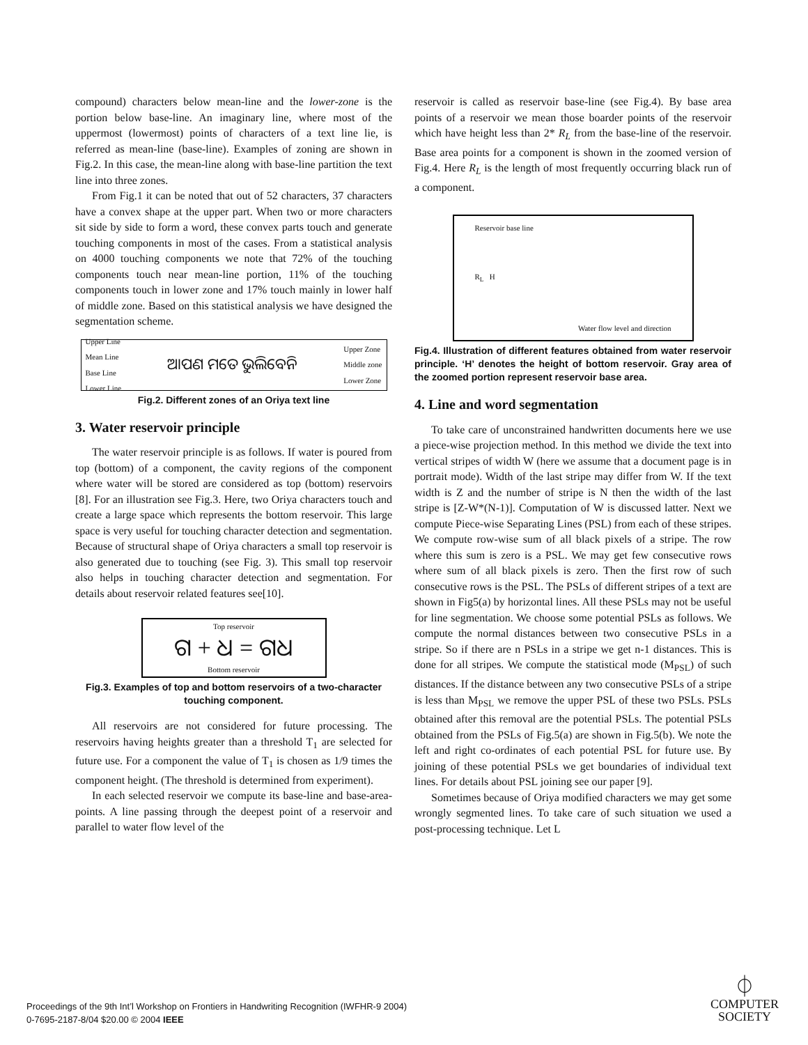compound) characters below mean-line and the lower-zone is the portion below base-line. An imaginary line, where most of the uppermost (lowermost) points of characters of a text line lie, is referred as mean-line (base-line). Examples of zoning are shown in Fig.2. In this case, the mean-line along with base-line partition the text line into three zones.
From Fig.1 it can be noted that out of 52 characters, 37 characters have a convex shape at the upper part. When two or more characters sit side by side to form a word, these convex parts touch and generate touching components in most of the cases. From a statistical analysis on 4000 touching components we note that 72% of the touching components touch near mean-line portion, 11% of the touching components touch in lower zone and 17% touch mainly in lower half of middle zone. Based on this statistical analysis we have designed the segmentation scheme.
Upper Line
Mean Line
Base Line
Lower Line ଆପଣ ମତେ ଭୁଲିବେନି Upper Zone
Middle zone
Lower Zone
Fig.2. Different zones of an Oriya text line
3. Water reservoir principle
The water reservoir principle is as follows. If water is poured from top (bottom) of a component, the cavity regions of the component where water will be stored are considered as top (bottom) reservoirs [8]. For an illustration see Fig.3. Here, two Oriya characters touch and create a large space which represents the bottom reservoir. This large space is very useful for touching character detection and segmentation. Because of structural shape of Oriya characters a small top reservoir is also generated due to touching (see Fig. 3). This small top reservoir also helps in touching character detection and segmentation. For details about reservoir related features see[10].
Top reservoir
ଗ + ଧ = ଗଧ
Bottom reservoir
Fig.3. Examples of top and bottom reservoirs of a two-character touching component.
All reservoirs are not considered for future processing. The reservoirs having heights greater than a threshold T<sub>1</sub> are selected for future use. For a component the value of T<sub>1</sub> is chosen as 1/9 times the component height. (The threshold is determined from experiment).
In each selected reservoir we compute its base-line and base-area-points. A line passing through the deepest point of a reservoir and parallel to water flow level of the
reservoir is called as reservoir base-line (see Fig.4). By base area points of a reservoir we mean those boarder points of the reservoir which have height less than 2* R<sub>L</sub> from the base-line of the reservoir. Base area points for a component is shown in the zoomed version of Fig.4. Here R<sub>L</sub> is the length of most frequently occurring black run of a component.
Reservoir base line
R<sub>L</sub> H
Water flow level and direction
Fig.4. Illustration of different features obtained from water reservoir principle. ‘H’ denotes the height of bottom reservoir. Gray area of the zoomed portion represent reservoir base area.
4. Line and word segmentation
To take care of unconstrained handwritten documents here we use a piece-wise projection method. In this method we divide the text into vertical stripes of width W (here we assume that a document page is in portrait mode). Width of the last stripe may differ from W. If the text width is Z and the number of stripe is N then the width of the last stripe is [Z-W*(N-1)]. Computation of W is discussed latter. Next we compute Piece-wise Separating Lines (PSL) from each of these stripes. We compute row-wise sum of all black pixels of a stripe. The row where this sum is zero is a PSL. We may get few consecutive rows where sum of all black pixels is zero. Then the first row of such consecutive rows is the PSL. The PSLs of different stripes of a text are shown in Fig5(a) by horizontal lines. All these PSLs may not be useful for line segmentation. We choose some potential PSLs as follows. We compute the normal distances between two consecutive PSLs in a stripe. So if there are n PSLs in a stripe we get n-1 distances. This is done for all stripes. We compute the statistical mode (M<sub>PSL</sub>) of such distances. If the distance between any two consecutive PSLs of a stripe is less than M<sub>PSL</sub> we remove the upper PSL of these two PSLs. PSLs obtained after this removal are the potential PSLs. The potential PSLs obtained from the PSLs of Fig.5(a) are shown in Fig.5(b). We note the left and right co-ordinates of each potential PSL for future use. By joining of these potential PSLs we get boundaries of individual text lines. For details about PSL joining see our paper [9].
Sometimes because of Oriya modified characters we may get some wrongly segmented lines. To take care of such situation we used a post-processing technique. Let L
Proceedings of the 9th Int’l Workshop on Frontiers in Handwriting Recognition (IWFHR-9 2004)
0-7695-2187-8/04 $20.00 © 2004 IEEE
⏀
COMPUTER
SOCIETY